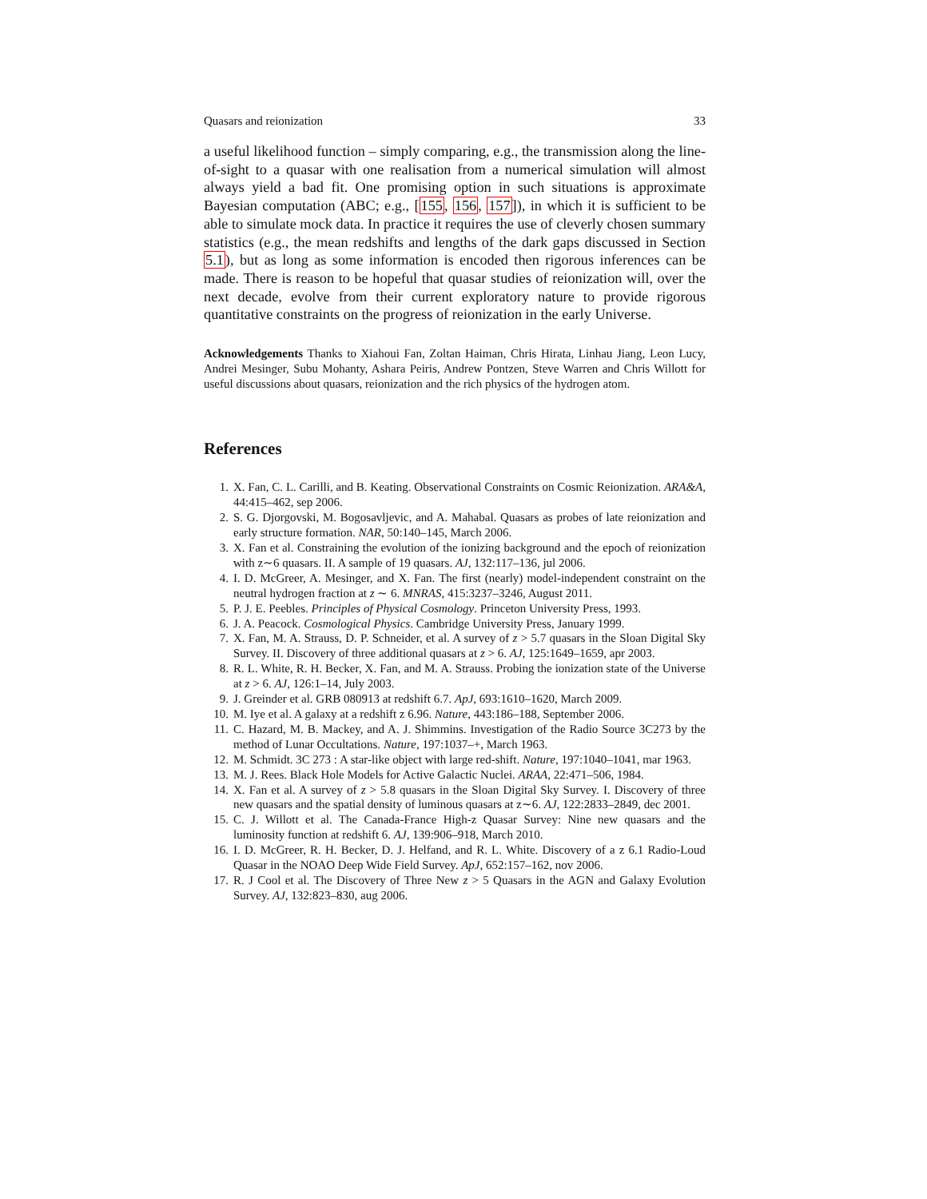Quasars and reionization 33
a useful likelihood function – simply comparing, e.g., the transmission along the line-of-sight to a quasar with one realisation from a numerical simulation will almost always yield a bad fit. One promising option in such situations is approximate Bayesian computation (ABC; e.g., [155, 156, 157]), in which it is sufficient to be able to simulate mock data. In practice it requires the use of cleverly chosen summary statistics (e.g., the mean redshifts and lengths of the dark gaps discussed in Section 5.1), but as long as some information is encoded then rigorous inferences can be made. There is reason to be hopeful that quasar studies of reionization will, over the next decade, evolve from their current exploratory nature to provide rigorous quantitative constraints on the progress of reionization in the early Universe.
Acknowledgements Thanks to Xiahoui Fan, Zoltan Haiman, Chris Hirata, Linhau Jiang, Leon Lucy, Andrei Mesinger, Subu Mohanty, Ashara Peiris, Andrew Pontzen, Steve Warren and Chris Willott for useful discussions about quasars, reionization and the rich physics of the hydrogen atom.
References
1. X. Fan, C. L. Carilli, and B. Keating. Observational Constraints on Cosmic Reionization. ARA&A, 44:415–462, sep 2006.
2. S. G. Djorgovski, M. Bogosavljevic, and A. Mahabal. Quasars as probes of late reionization and early structure formation. NAR, 50:140–145, March 2006.
3. X. Fan et al. Constraining the evolution of the ionizing background and the epoch of reionization with z∼6 quasars. II. A sample of 19 quasars. AJ, 132:117–136, jul 2006.
4. I. D. McGreer, A. Mesinger, and X. Fan. The first (nearly) model-independent constraint on the neutral hydrogen fraction at z ∼ 6. MNRAS, 415:3237–3246, August 2011.
5. P. J. E. Peebles. Principles of Physical Cosmology. Princeton University Press, 1993.
6. J. A. Peacock. Cosmological Physics. Cambridge University Press, January 1999.
7. X. Fan, M. A. Strauss, D. P. Schneider, et al. A survey of z > 5.7 quasars in the Sloan Digital Sky Survey. II. Discovery of three additional quasars at z > 6. AJ, 125:1649–1659, apr 2003.
8. R. L. White, R. H. Becker, X. Fan, and M. A. Strauss. Probing the ionization state of the Universe at z > 6. AJ, 126:1–14, July 2003.
9. J. Greinder et al. GRB 080913 at redshift 6.7. ApJ, 693:1610–1620, March 2009.
10. M. Iye et al. A galaxy at a redshift z 6.96. Nature, 443:186–188, September 2006.
11. C. Hazard, M. B. Mackey, and A. J. Shimmins. Investigation of the Radio Source 3C273 by the method of Lunar Occultations. Nature, 197:1037–+, March 1963.
12. M. Schmidt. 3C 273 : A star-like object with large red-shift. Nature, 197:1040–1041, mar 1963.
13. M. J. Rees. Black Hole Models for Active Galactic Nuclei. ARAA, 22:471–506, 1984.
14. X. Fan et al. A survey of z > 5.8 quasars in the Sloan Digital Sky Survey. I. Discovery of three new quasars and the spatial density of luminous quasars at z∼6. AJ, 122:2833–2849, dec 2001.
15. C. J. Willott et al. The Canada-France High-z Quasar Survey: Nine new quasars and the luminosity function at redshift 6. AJ, 139:906–918, March 2010.
16. I. D. McGreer, R. H. Becker, D. J. Helfand, and R. L. White. Discovery of a z 6.1 Radio-Loud Quasar in the NOAO Deep Wide Field Survey. ApJ, 652:157–162, nov 2006.
17. R. J Cool et al. The Discovery of Three New z > 5 Quasars in the AGN and Galaxy Evolution Survey. AJ, 132:823–830, aug 2006.